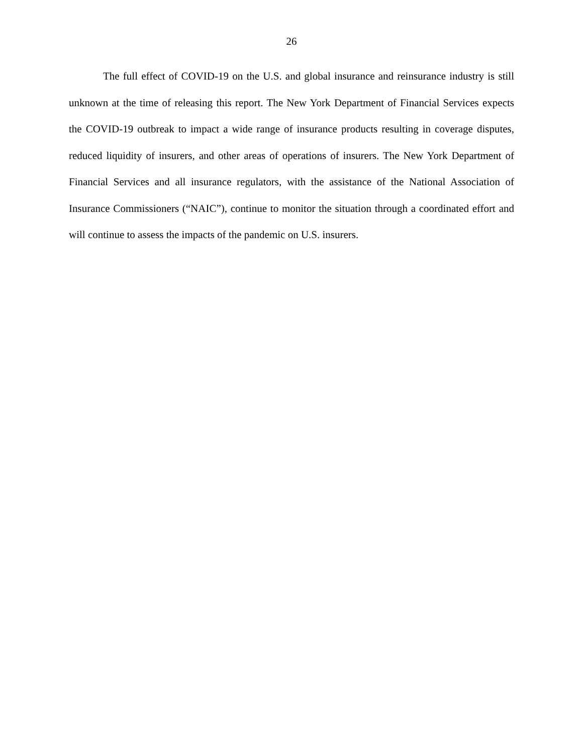26
The full effect of COVID-19 on the U.S. and global insurance and reinsurance industry is still unknown at the time of releasing this report. The New York Department of Financial Services expects the COVID-19 outbreak to impact a wide range of insurance products resulting in coverage disputes, reduced liquidity of insurers, and other areas of operations of insurers. The New York Department of Financial Services and all insurance regulators, with the assistance of the National Association of Insurance Commissioners (“NAIC”), continue to monitor the situation through a coordinated effort and will continue to assess the impacts of the pandemic on U.S. insurers.